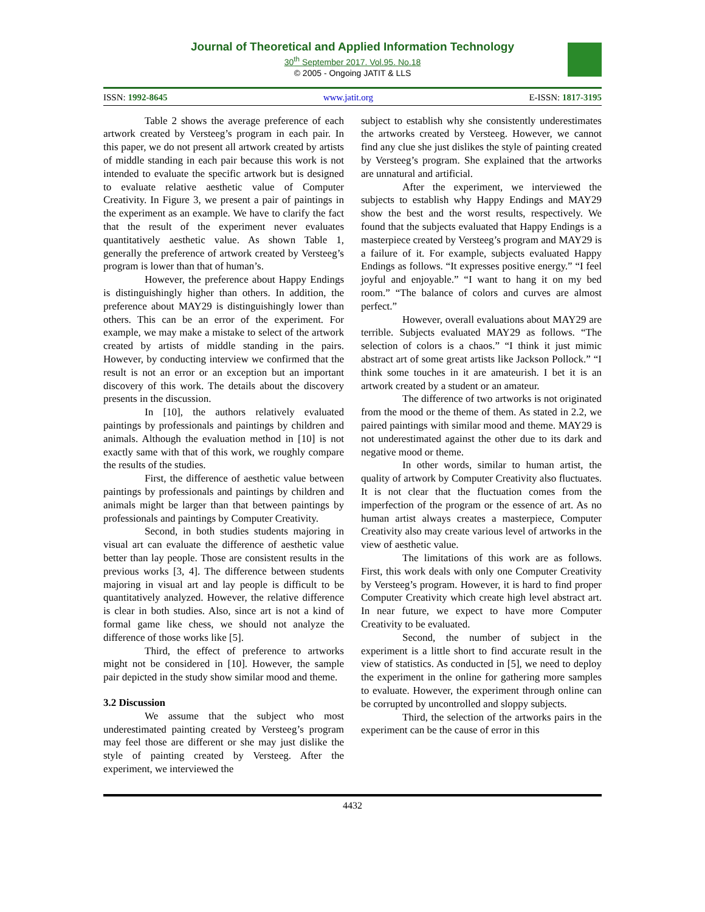Journal of Theoretical and Applied Information Technology
30<sup>th</sup> September 2017. Vol.95. No.18
© 2005 - Ongoing JATIT & LLS
ISSN: 1992-8645 www.jatit.org E-ISSN: 1817-3195
Table 2 shows the average preference of each artwork created by Versteeg’s program in each pair. In this paper, we do not present all artwork created by artists of middle standing in each pair because this work is not intended to evaluate the specific artwork but is designed to evaluate relative aesthetic value of Computer Creativity. In Figure 3, we present a pair of paintings in the experiment as an example. We have to clarify the fact that the result of the experiment never evaluates quantitatively aesthetic value. As shown Table 1, generally the preference of artwork created by Versteeg’s program is lower than that of human’s.
However, the preference about Happy Endings is distinguishingly higher than others. In addition, the preference about MAY29 is distinguishingly lower than others. This can be an error of the experiment. For example, we may make a mistake to select of the artwork created by artists of middle standing in the pairs. However, by conducting interview we confirmed that the result is not an error or an exception but an important discovery of this work. The details about the discovery presents in the discussion.
In [10], the authors relatively evaluated paintings by professionals and paintings by children and animals. Although the evaluation method in [10] is not exactly same with that of this work, we roughly compare the results of the studies.
First, the difference of aesthetic value between paintings by professionals and paintings by children and animals might be larger than that between paintings by professionals and paintings by Computer Creativity.
Second, in both studies students majoring in visual art can evaluate the difference of aesthetic value better than lay people. Those are consistent results in the previous works [3, 4]. The difference between students majoring in visual art and lay people is difficult to be quantitatively analyzed. However, the relative difference is clear in both studies. Also, since art is not a kind of formal game like chess, we should not analyze the difference of those works like [5].
Third, the effect of preference to artworks might not be considered in [10]. However, the sample pair depicted in the study show similar mood and theme.
3.2 Discussion
We assume that the subject who most underestimated painting created by Versteeg’s program may feel those are different or she may just dislike the style of painting created by Versteeg. After the experiment, we interviewed the
subject to establish why she consistently underestimates the artworks created by Versteeg. However, we cannot find any clue she just dislikes the style of painting created by Versteeg’s program. She explained that the artworks are unnatural and artificial.
After the experiment, we interviewed the subjects to establish why Happy Endings and MAY29 show the best and the worst results, respectively. We found that the subjects evaluated that Happy Endings is a masterpiece created by Versteeg’s program and MAY29 is a failure of it. For example, subjects evaluated Happy Endings as follows. “It expresses positive energy.” “I feel joyful and enjoyable.” “I want to hang it on my bed room.” “The balance of colors and curves are almost perfect.”
However, overall evaluations about MAY29 are terrible. Subjects evaluated MAY29 as follows. “The selection of colors is a chaos.” “I think it just mimic abstract art of some great artists like Jackson Pollock.” “I think some touches in it are amateurish. I bet it is an artwork created by a student or an amateur.
The difference of two artworks is not originated from the mood or the theme of them. As stated in 2.2, we paired paintings with similar mood and theme. MAY29 is not underestimated against the other due to its dark and negative mood or theme.
In other words, similar to human artist, the quality of artwork by Computer Creativity also fluctuates. It is not clear that the fluctuation comes from the imperfection of the program or the essence of art. As no human artist always creates a masterpiece, Computer Creativity also may create various level of artworks in the view of aesthetic value.
The limitations of this work are as follows. First, this work deals with only one Computer Creativity by Versteeg’s program. However, it is hard to find proper Computer Creativity which create high level abstract art. In near future, we expect to have more Computer Creativity to be evaluated.
Second, the number of subject in the experiment is a little short to find accurate result in the view of statistics. As conducted in [5], we need to deploy the experiment in the online for gathering more samples to evaluate. However, the experiment through online can be corrupted by uncontrolled and sloppy subjects.
Third, the selection of the artworks pairs in the experiment can be the cause of error in this
4432